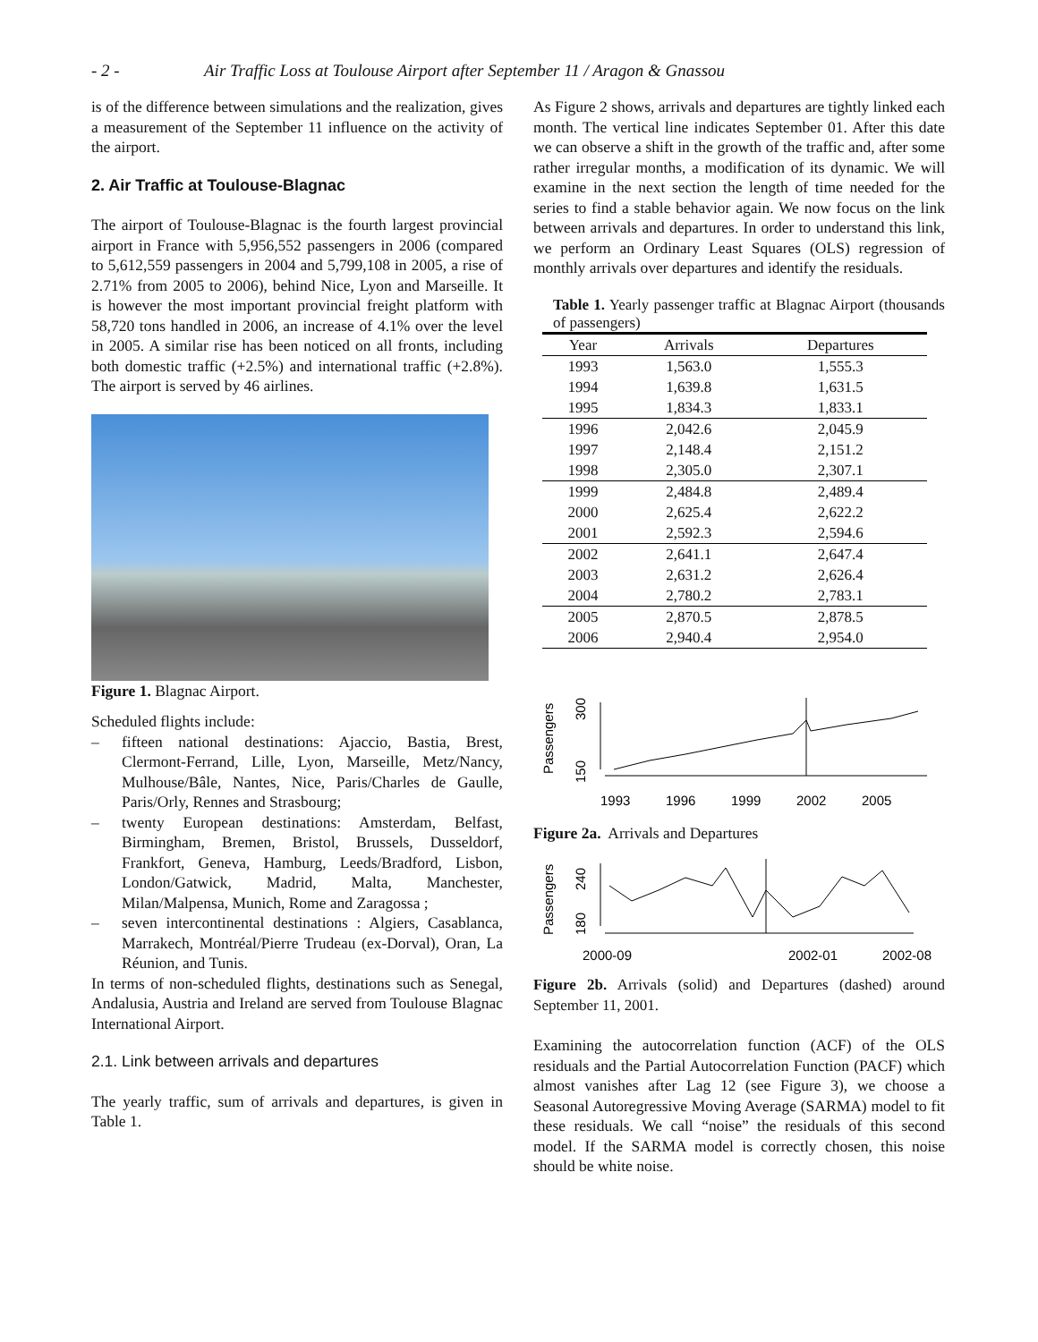- 2 -
Air Traffic Loss at Toulouse Airport after September 11 / Aragon & Gnassou
is of the difference between simulations and the realization, gives a measurement of the September 11 influence on the activity of the airport.
2. Air Traffic at Toulouse-Blagnac
The airport of Toulouse-Blagnac is the fourth largest provincial airport in France with 5,956,552 passengers in 2006 (compared to 5,612,559 passengers in 2004 and 5,799,108 in 2005, a rise of 2.71% from 2005 to 2006), behind Nice, Lyon and Marseille. It is however the most important provincial freight platform with 58,720 tons handled in 2006, an increase of 4.1% over the level in 2005. A similar rise has been noticed on all fronts, including both domestic traffic (+2.5%) and international traffic (+2.8%). The airport is served by 46 airlines.
Figure 1. Blagnac Airport.
Scheduled flights include:
– fifteen national destinations: Ajaccio, Bastia, Brest, Clermont-Ferrand, Lille, Lyon, Marseille, Metz/Nancy, Mulhouse/Bâle, Nantes, Nice, Paris/Charles de Gaulle, Paris/Orly, Rennes and Strasbourg;
– twenty European destinations: Amsterdam, Belfast, Birmingham, Bremen, Bristol, Brussels, Dusseldorf, Frankfort, Geneva, Hamburg, Leeds/Bradford, Lisbon, London/Gatwick, Madrid, Malta, Manchester, Milan/Malpensa, Munich, Rome and Zaragossa ;
– seven intercontinental destinations : Algiers, Casablanca, Marrakech, Montréal/Pierre Trudeau (ex-Dorval), Oran, La Réunion, and Tunis.
In terms of non-scheduled flights, destinations such as Senegal, Andalusia, Austria and Ireland are served from Toulouse Blagnac International Airport.
2.1. Link between arrivals and departures
The yearly traffic, sum of arrivals and departures, is given in Table 1.
As Figure 2 shows, arrivals and departures are tightly linked each month. The vertical line indicates September 01. After this date we can observe a shift in the growth of the traffic and, after some rather irregular months, a modification of its dynamic. We will examine in the next section the length of time needed for the series to find a stable behavior again. We now focus on the link between arrivals and departures. In order to understand this link, we perform an Ordinary Least Squares (OLS) regression of monthly arrivals over departures and identify the residuals.
Table 1. Yearly passenger traffic at Blagnac Airport (thousands of passengers)
| Year | Arrivals | Departures |
| --- | --- | --- |
| 1993 | 1,563.0 | 1,555.3 |
| 1994 | 1,639.8 | 1,631.5 |
| 1995 | 1,834.3 | 1,833.1 |
| 1996 | 2,042.6 | 2,045.9 |
| 1997 | 2,148.4 | 2,151.2 |
| 1998 | 2,305.0 | 2,307.1 |
| 1999 | 2,484.8 | 2,489.4 |
| 2000 | 2,625.4 | 2,622.2 |
| 2001 | 2,592.3 | 2,594.6 |
| 2002 | 2,641.1 | 2,647.4 |
| 2003 | 2,631.2 | 2,626.4 |
| 2004 | 2,780.2 | 2,783.1 |
| 2005 | 2,870.5 | 2,878.5 |
| 2006 | 2,940.4 | 2,954.0 |
Passengers
150
300
1993
1996
1999
2002
2005
Figure 2a. Arrivals and Departures
Passengers
180
240
2000-09
2002-01
2002-08
Figure 2b. Arrivals (solid) and Departures (dashed) around September 11, 2001.
Examining the autocorrelation function (ACF) of the OLS residuals and the Partial Autocorrelation Function (PACF) which almost vanishes after Lag 12 (see Figure 3), we choose a Seasonal Autoregressive Moving Average (SARMA) model to fit these residuals. We call “noise” the residuals of this second model. If the SARMA model is correctly chosen, this noise should be white noise.